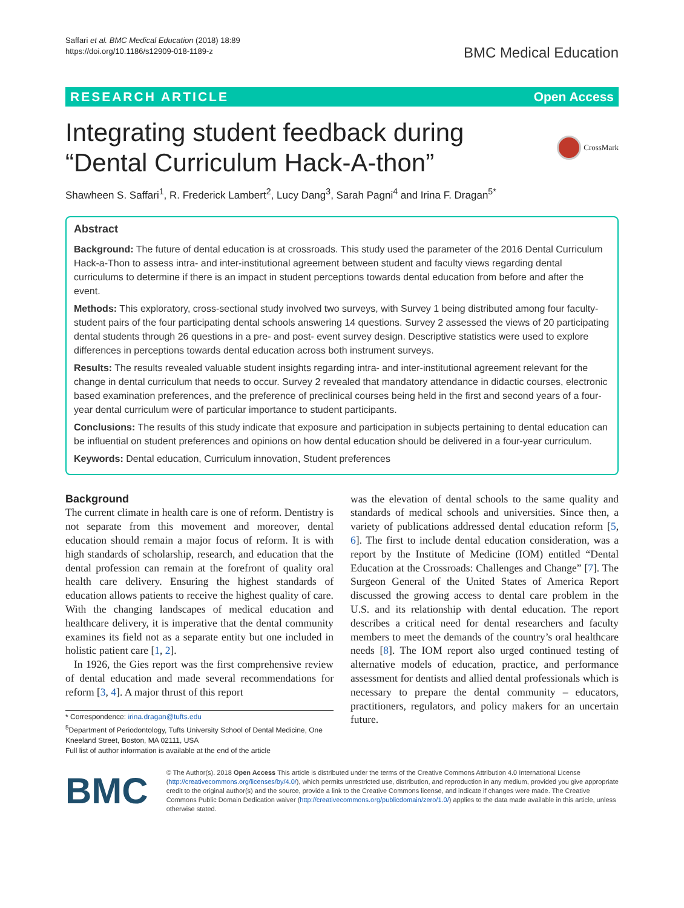Saffari et al. BMC Medical Education (2018) 18:89
https://doi.org/10.1186/s12909-018-1189-z
BMC Medical Education
RESEARCH ARTICLE Open Access
Integrating student feedback during
“Dental Curriculum Hack-A-thon”
CrossMark
Shawheen S. Saffari<sup>1</sup>, R. Frederick Lambert<sup>2</sup>, Lucy Dang<sup>3</sup>, Sarah Pagni<sup>4</sup> and Irina F. Dragan<sup>5*</sup>
Abstract
Background: The future of dental education is at crossroads. This study used the parameter of the 2016 Dental Curriculum Hack-a-Thon to assess intra- and inter-institutional agreement between student and faculty views regarding dental curriculums to determine if there is an impact in student perceptions towards dental education from before and after the event.
Methods: This exploratory, cross-sectional study involved two surveys, with Survey 1 being distributed among four faculty-student pairs of the four participating dental schools answering 14 questions. Survey 2 assessed the views of 20 participating dental students through 26 questions in a pre- and post- event survey design. Descriptive statistics were used to explore differences in perceptions towards dental education across both instrument surveys.
Results: The results revealed valuable student insights regarding intra- and inter-institutional agreement relevant for the change in dental curriculum that needs to occur. Survey 2 revealed that mandatory attendance in didactic courses, electronic based examination preferences, and the preference of preclinical courses being held in the first and second years of a four-year dental curriculum were of particular importance to student participants.
Conclusions: The results of this study indicate that exposure and participation in subjects pertaining to dental education can be influential on student preferences and opinions on how dental education should be delivered in a four-year curriculum.
Keywords: Dental education, Curriculum innovation, Student preferences
Background
The current climate in health care is one of reform. Dentistry is not separate from this movement and moreover, dental education should remain a major focus of reform. It is with high standards of scholarship, research, and education that the dental profession can remain at the forefront of quality oral health care delivery. Ensuring the highest standards of education allows patients to receive the highest quality of care. With the changing landscapes of medical education and healthcare delivery, it is imperative that the dental community examines its field not as a separate entity but one included in holistic patient care [1, 2].
In 1926, the Gies report was the first comprehensive review of dental education and made several recommendations for reform [3, 4]. A major thrust of this report
* Correspondence: irina.dragan@tufts.edu
<sup>5</sup> Department of Periodontology, Tufts University School of Dental Medicine, One Kneeland Street, Boston, MA 02111, USA
Full list of author information is available at the end of the article
was the elevation of dental schools to the same quality and standards of medical schools and universities. Since then, a variety of publications addressed dental education reform [5, 6]. The first to include dental education consideration, was a report by the Institute of Medicine (IOM) entitled “Dental Education at the Crossroads: Challenges and Change” [7]. The Surgeon General of the United States of America Report discussed the growing access to dental care problem in the U.S. and its relationship with dental education. The report describes a critical need for dental researchers and faculty members to meet the demands of the country’s oral healthcare needs [8]. The IOM report also urged continued testing of alternative models of education, practice, and performance assessment for dentists and allied dental professionals which is necessary to prepare the dental community – educators, practitioners, regulators, and policy makers for an uncertain future.
BMC
© The Author(s). 2018 Open Access This article is distributed under the terms of the Creative Commons Attribution 4.0 International License (http://creativecommons.org/licenses/by/4.0/), which permits unrestricted use, distribution, and reproduction in any medium, provided you give appropriate credit to the original author(s) and the source, provide a link to the Creative Commons license, and indicate if changes were made. The Creative Commons Public Domain Dedication waiver (http://creativecommons.org/publicdomain/zero/1.0/) applies to the data made available in this article, unless otherwise stated.